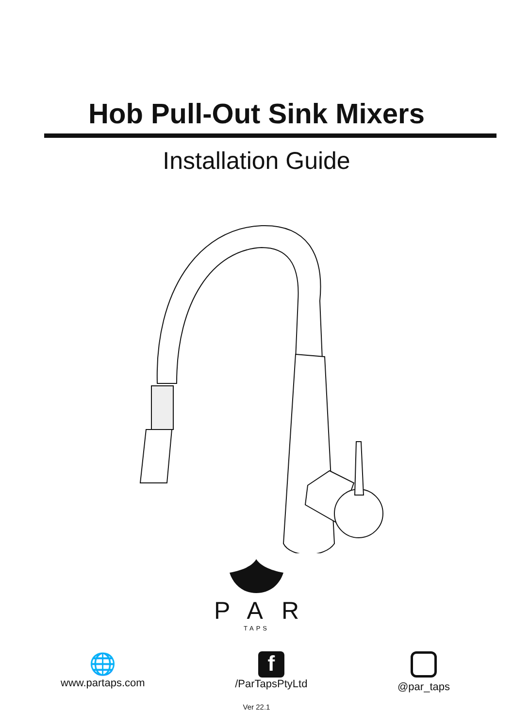Hob Pull-Out Sink Mixers
Installation Guide
PAR
TAPS
🌐
www.partaps.com
f
/ParTapsPtyLtd
@par_taps
Ver 22.1